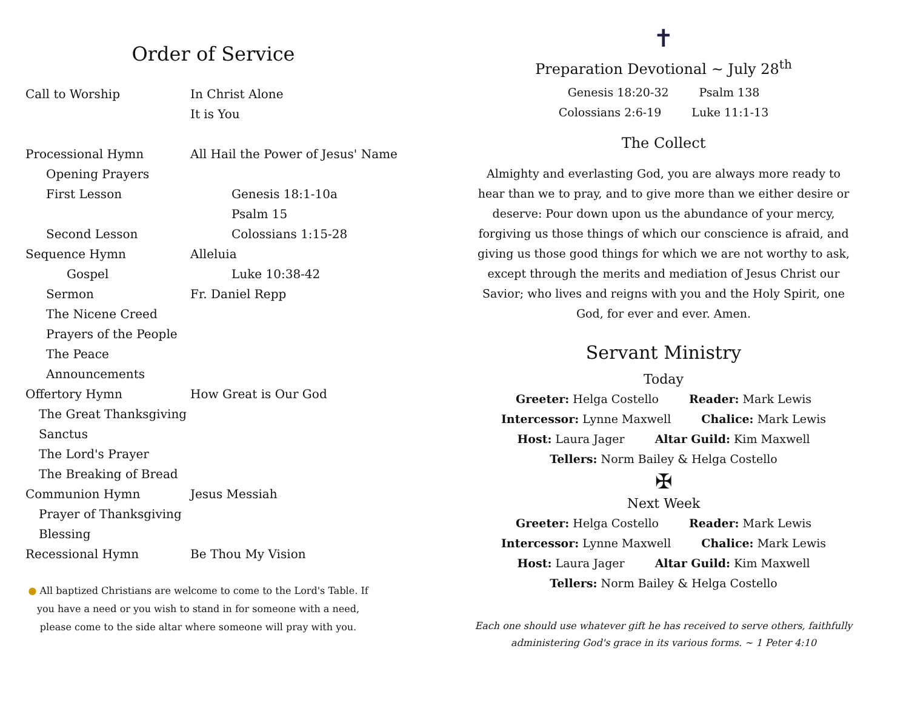Order of Service
Call to Worship In Christ Alone
It is You
Processional Hymn All Hail the Power of Jesus' Name
Opening Prayers
First Lesson Genesis 18:1-10a
Psalm 15
Second Lesson Colossians 1:15-28
Sequence Hymn Alleluia
Gospel Luke 10:38-42
Sermon Fr. Daniel Repp
The Nicene Creed
Prayers of the People
The Peace
Announcements
Offertory Hymn How Great is Our God
The Great Thanksgiving
Sanctus
The Lord's Prayer
The Breaking of Bread
Communion Hymn Jesus Messiah
Prayer of Thanksgiving
Blessing
Recessional Hymn Be Thou My Vision
● All baptized Christians are welcome to come to the Lord's Table. If you have a need or you wish to stand in for someone with a need, please come to the side altar where someone will pray with you.
✝
Preparation Devotional ~ July 28<sup>th</sup>
Genesis 18:20-32 Psalm 138
Colossians 2:6-19 Luke 11:1-13
The Collect
Almighty and everlasting God, you are always more ready to hear than we to pray, and to give more than we either desire or deserve: Pour down upon us the abundance of your mercy, forgiving us those things of which our conscience is afraid, and giving us those good things for which we are not worthy to ask, except through the merits and mediation of Jesus Christ our Savior; who lives and reigns with you and the Holy Spirit, one God, for ever and ever. Amen.
Servant Ministry
Today
Greeter: Helga Costello Reader: Mark Lewis
Intercessor: Lynne Maxwell Chalice: Mark Lewis
Host: Laura Jager Altar Guild: Kim Maxwell
Tellers: Norm Bailey & Helga Costello
✠
Next Week
Greeter: Helga Costello Reader: Mark Lewis
Intercessor: Lynne Maxwell Chalice: Mark Lewis
Host: Laura Jager Altar Guild: Kim Maxwell
Tellers: Norm Bailey & Helga Costello
Each one should use whatever gift he has received to serve others, faithfully administering God's grace in its various forms. ~ 1 Peter 4:10